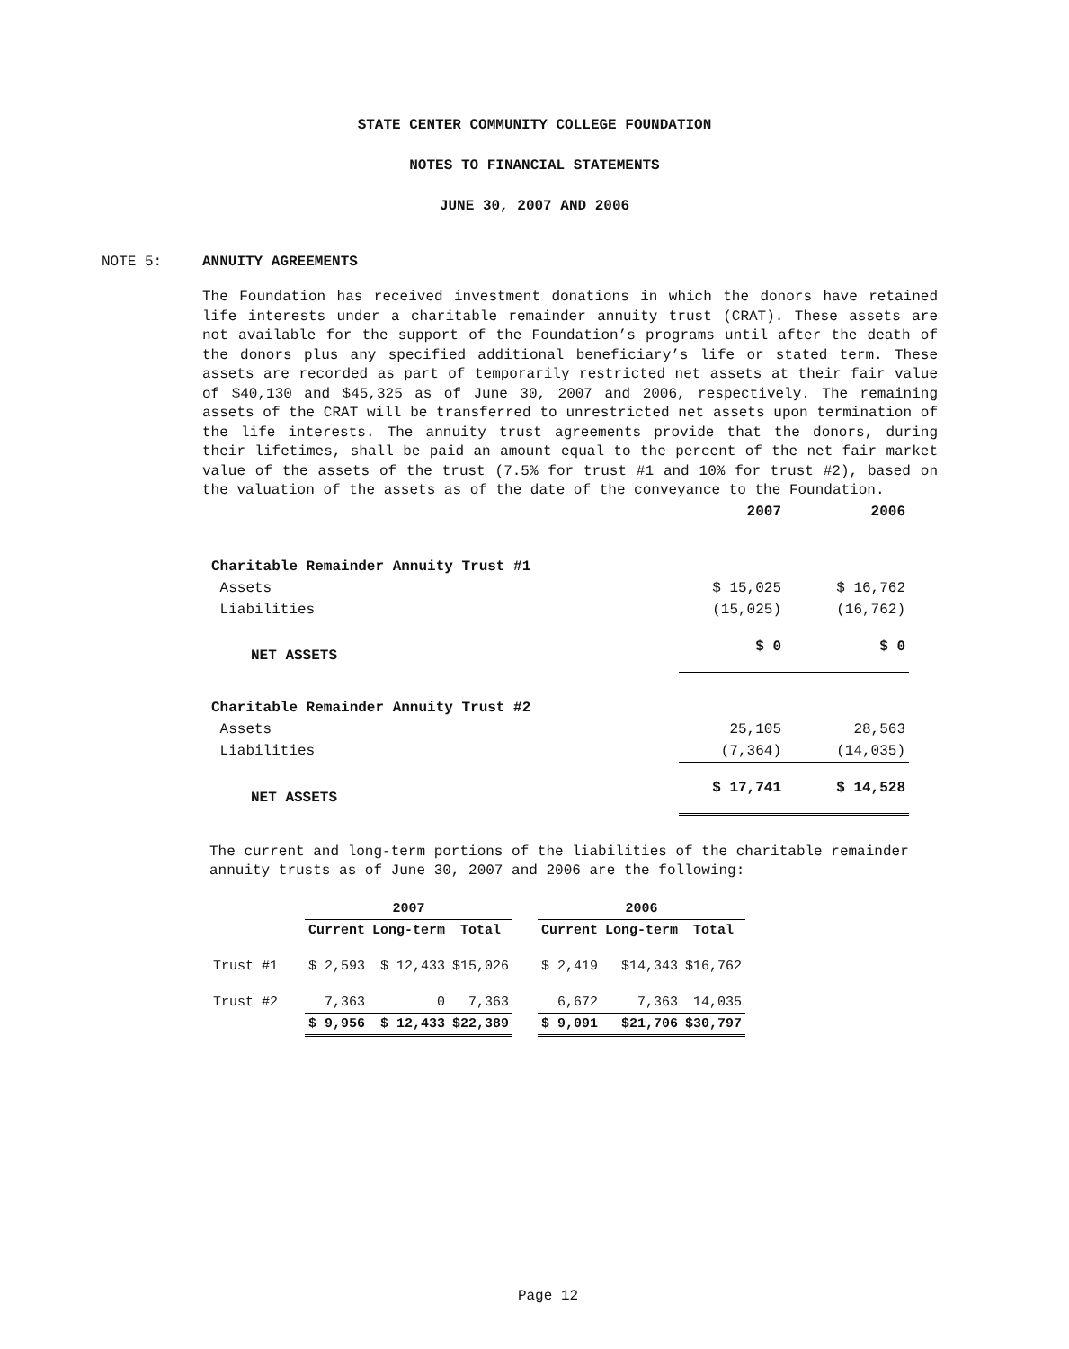STATE CENTER COMMUNITY COLLEGE FOUNDATION
NOTES TO FINANCIAL STATEMENTS
JUNE 30, 2007 AND 2006
NOTE 5: ANNUITY AGREEMENTS
The Foundation has received investment donations in which the donors have retained life interests under a charitable remainder annuity trust (CRAT). These assets are not available for the support of the Foundation’s programs until after the death of the donors plus any specified additional beneficiary’s life or stated term. These assets are recorded as part of temporarily restricted net assets at their fair value of $40,130 and $45,325 as of June 30, 2007 and 2006, respectively. The remaining assets of the CRAT will be transferred to unrestricted net assets upon termination of the life interests. The annuity trust agreements provide that the donors, during their lifetimes, shall be paid an amount equal to the percent of the net fair market value of the assets of the trust (7.5% for trust #1 and 10% for trust #2), based on the valuation of the assets as of the date of the conveyance to the Foundation.
| | 2007 | 2006 |
| --- | --- | --- |
| Charitable Remainder Annuity Trust #1 | | |
| Assets | $ 15,025 | $ 16,762 |
| Liabilities | (15,025) | (16,762) |
| NET ASSETS | $ 0 | $ 0 |
| Charitable Remainder Annuity Trust #2 | | |
| Assets | 25,105 | 28,563 |
| Liabilities | (7,364) | (14,035) |
| NET ASSETS | $ 17,741 | $ 14,528 |
The current and long-term portions of the liabilities of the charitable remainder annuity trusts as of June 30, 2007 and 2006 are the following:
| | 2007 | | | | 2006 | | |
| --- | --- | --- | --- | --- | --- | --- | --- |
| | Current | Long-term | Total | | Current | Long-term | Total |
| Trust #1 | $ 2,593 | $ 12,433 | $15,026 | | $ 2,419 | $14,343 | $16,762 |
| Trust #2 | 7,363 | 0 | 7,363 | | 6,672 | 7,363 | 14,035 |
| | $ 9,956 | $ 12,433 | $22,389 | | $ 9,091 | $21,706 | $30,797 |
Page 12